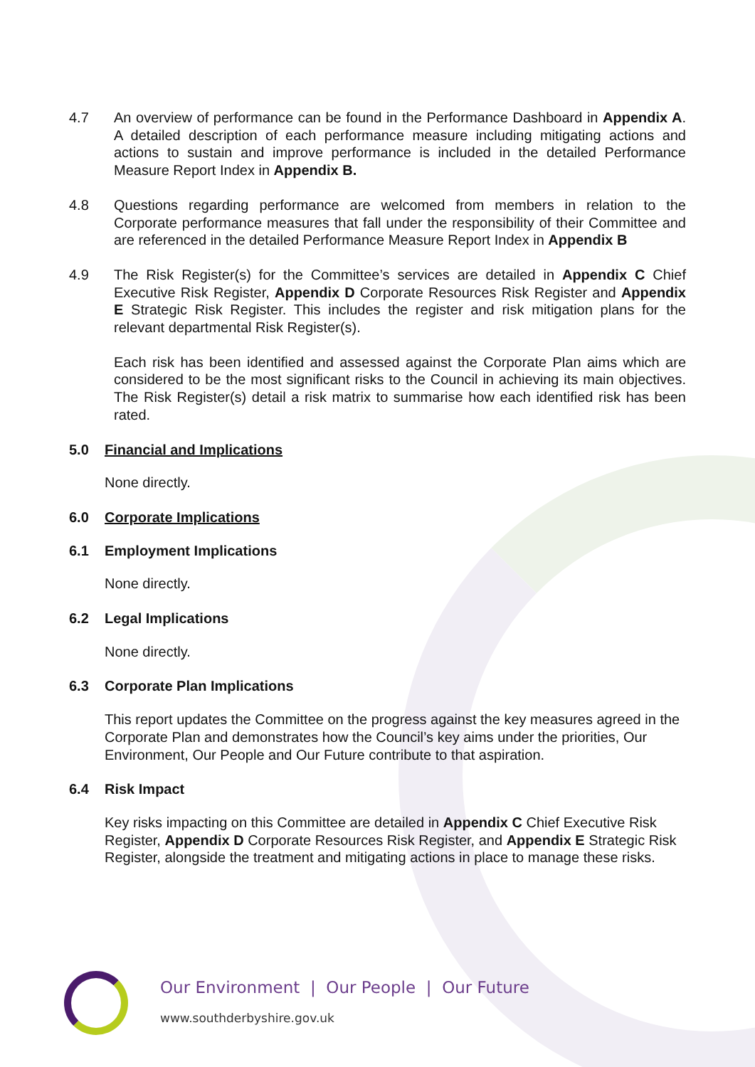4.7 An overview of performance can be found in the Performance Dashboard in Appendix A. A detailed description of each performance measure including mitigating actions and actions to sustain and improve performance is included in the detailed Performance Measure Report Index in Appendix B.
4.8 Questions regarding performance are welcomed from members in relation to the Corporate performance measures that fall under the responsibility of their Committee and are referenced in the detailed Performance Measure Report Index in Appendix B
4.9 The Risk Register(s) for the Committee’s services are detailed in Appendix C Chief Executive Risk Register, Appendix D Corporate Resources Risk Register and Appendix E Strategic Risk Register. This includes the register and risk mitigation plans for the relevant departmental Risk Register(s).
Each risk has been identified and assessed against the Corporate Plan aims which are considered to be the most significant risks to the Council in achieving its main objectives. The Risk Register(s) detail a risk matrix to summarise how each identified risk has been rated.
5.0 Financial and Implications
None directly.
6.0 Corporate Implications
6.1 Employment Implications
None directly.
6.2 Legal Implications
None directly.
6.3 Corporate Plan Implications
This report updates the Committee on the progress against the key measures agreed in the Corporate Plan and demonstrates how the Council’s key aims under the priorities, Our Environment, Our People and Our Future contribute to that aspiration.
6.4 Risk Impact
Key risks impacting on this Committee are detailed in Appendix C Chief Executive Risk Register, Appendix D Corporate Resources Risk Register, and Appendix E Strategic Risk Register, alongside the treatment and mitigating actions in place to manage these risks.
Our Environment | Our People | Our Future
www.southderbyshire.gov.uk